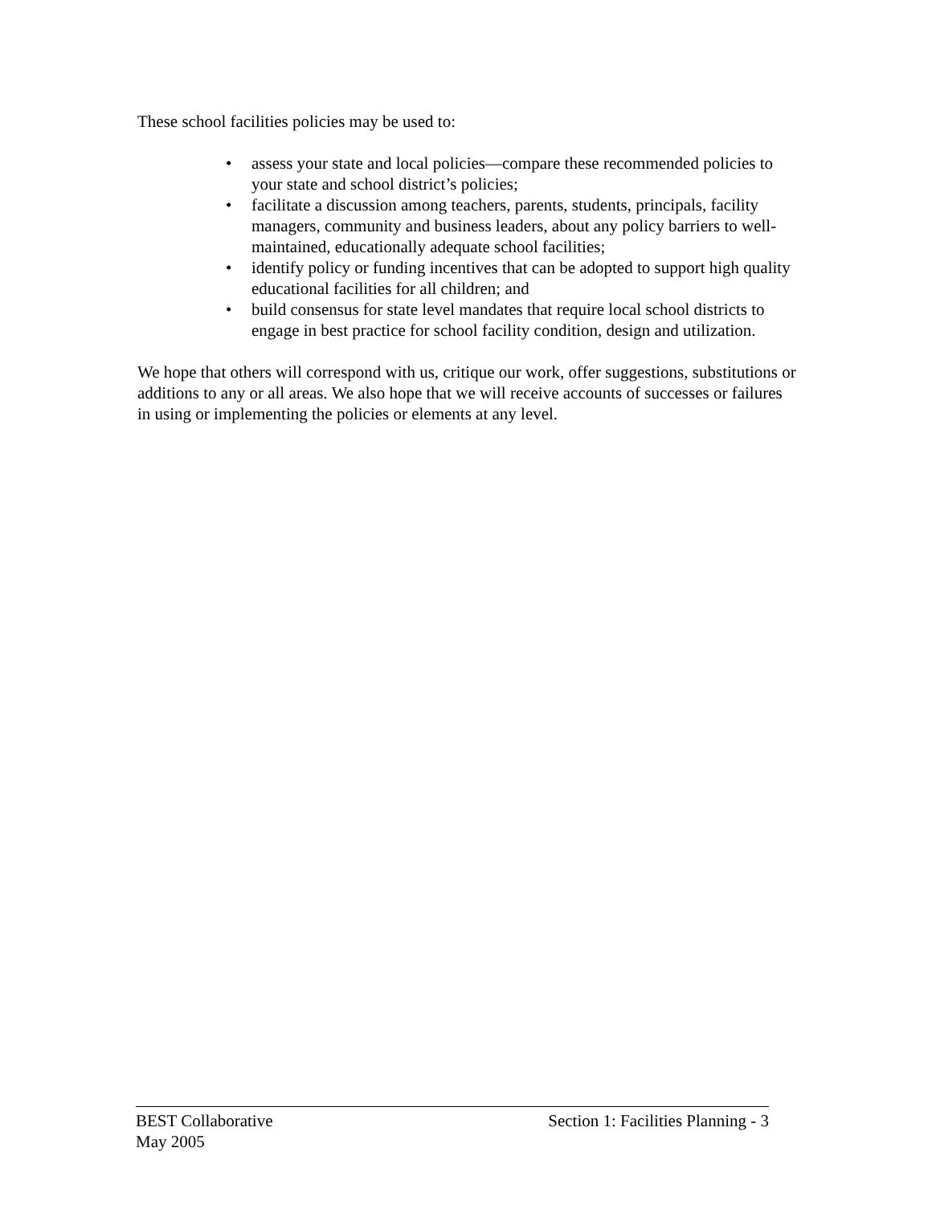These school facilities policies may be used to:
• assess your state and local policies—compare these recommended policies to your state and school district’s policies;
• facilitate a discussion among teachers, parents, students, principals, facility managers, community and business leaders, about any policy barriers to well-maintained, educationally adequate school facilities;
• identify policy or funding incentives that can be adopted to support high quality educational facilities for all children; and
• build consensus for state level mandates that require local school districts to engage in best practice for school facility condition, design and utilization.
We hope that others will correspond with us, critique our work, offer suggestions, substitutions or additions to any or all areas. We also hope that we will receive accounts of successes or failures in using or implementing the policies or elements at any level.
BEST Collaborative Section 1: Facilities Planning - 3
May 2005